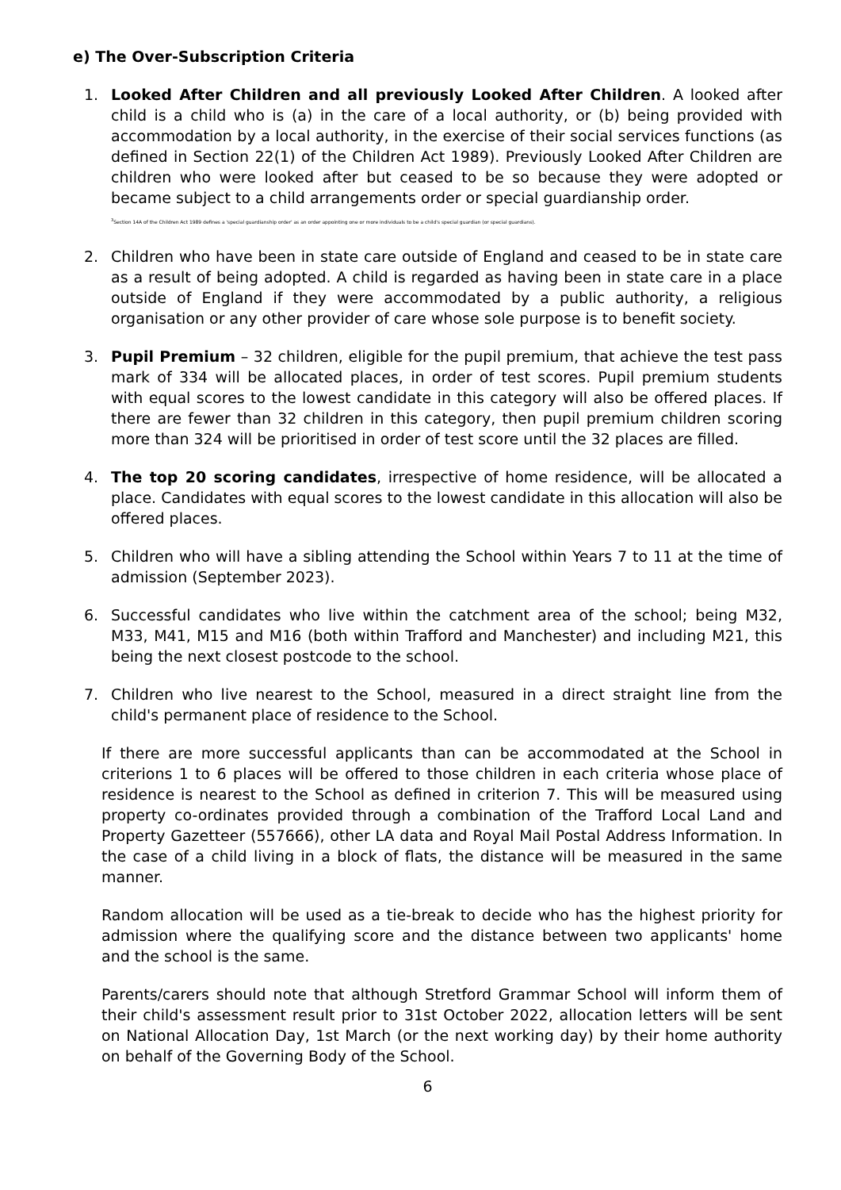e) The Over-Subscription Criteria
1. Looked After Children and all previously Looked After Children. A looked after child is a child who is (a) in the care of a local authority, or (b) being provided with accommodation by a local authority, in the exercise of their social services functions (as defined in Section 22(1) of the Children Act 1989). Previously Looked After Children are children who were looked after but ceased to be so because they were adopted or became subject to a child arrangements order or special guardianship order.
<sup>3</sup> Section 14A of the Children Act 1989 defines a 'special guardianship order' as an order appointing one or more individuals to be a child's special guardian (or special guardians).
2. Children who have been in state care outside of England and ceased to be in state care as a result of being adopted. A child is regarded as having been in state care in a place outside of England if they were accommodated by a public authority, a religious organisation or any other provider of care whose sole purpose is to benefit society.
3. Pupil Premium – 32 children, eligible for the pupil premium, that achieve the test pass mark of 334 will be allocated places, in order of test scores. Pupil premium students with equal scores to the lowest candidate in this category will also be offered places. If there are fewer than 32 children in this category, then pupil premium children scoring more than 324 will be prioritised in order of test score until the 32 places are filled.
4. The top 20 scoring candidates, irrespective of home residence, will be allocated a place. Candidates with equal scores to the lowest candidate in this allocation will also be offered places.
5. Children who will have a sibling attending the School within Years 7 to 11 at the time of admission (September 2023).
6. Successful candidates who live within the catchment area of the school; being M32, M33, M41, M15 and M16 (both within Trafford and Manchester) and including M21, this being the next closest postcode to the school.
7. Children who live nearest to the School, measured in a direct straight line from the child's permanent place of residence to the School.
If there are more successful applicants than can be accommodated at the School in criterions 1 to 6 places will be offered to those children in each criteria whose place of residence is nearest to the School as defined in criterion 7. This will be measured using property co-ordinates provided through a combination of the Trafford Local Land and Property Gazetteer (557666), other LA data and Royal Mail Postal Address Information. In the case of a child living in a block of flats, the distance will be measured in the same manner.
Random allocation will be used as a tie-break to decide who has the highest priority for admission where the qualifying score and the distance between two applicants' home and the school is the same.
Parents/carers should note that although Stretford Grammar School will inform them of their child's assessment result prior to 31st October 2022, allocation letters will be sent on National Allocation Day, 1st March (or the next working day) by their home authority on behalf of the Governing Body of the School.
6